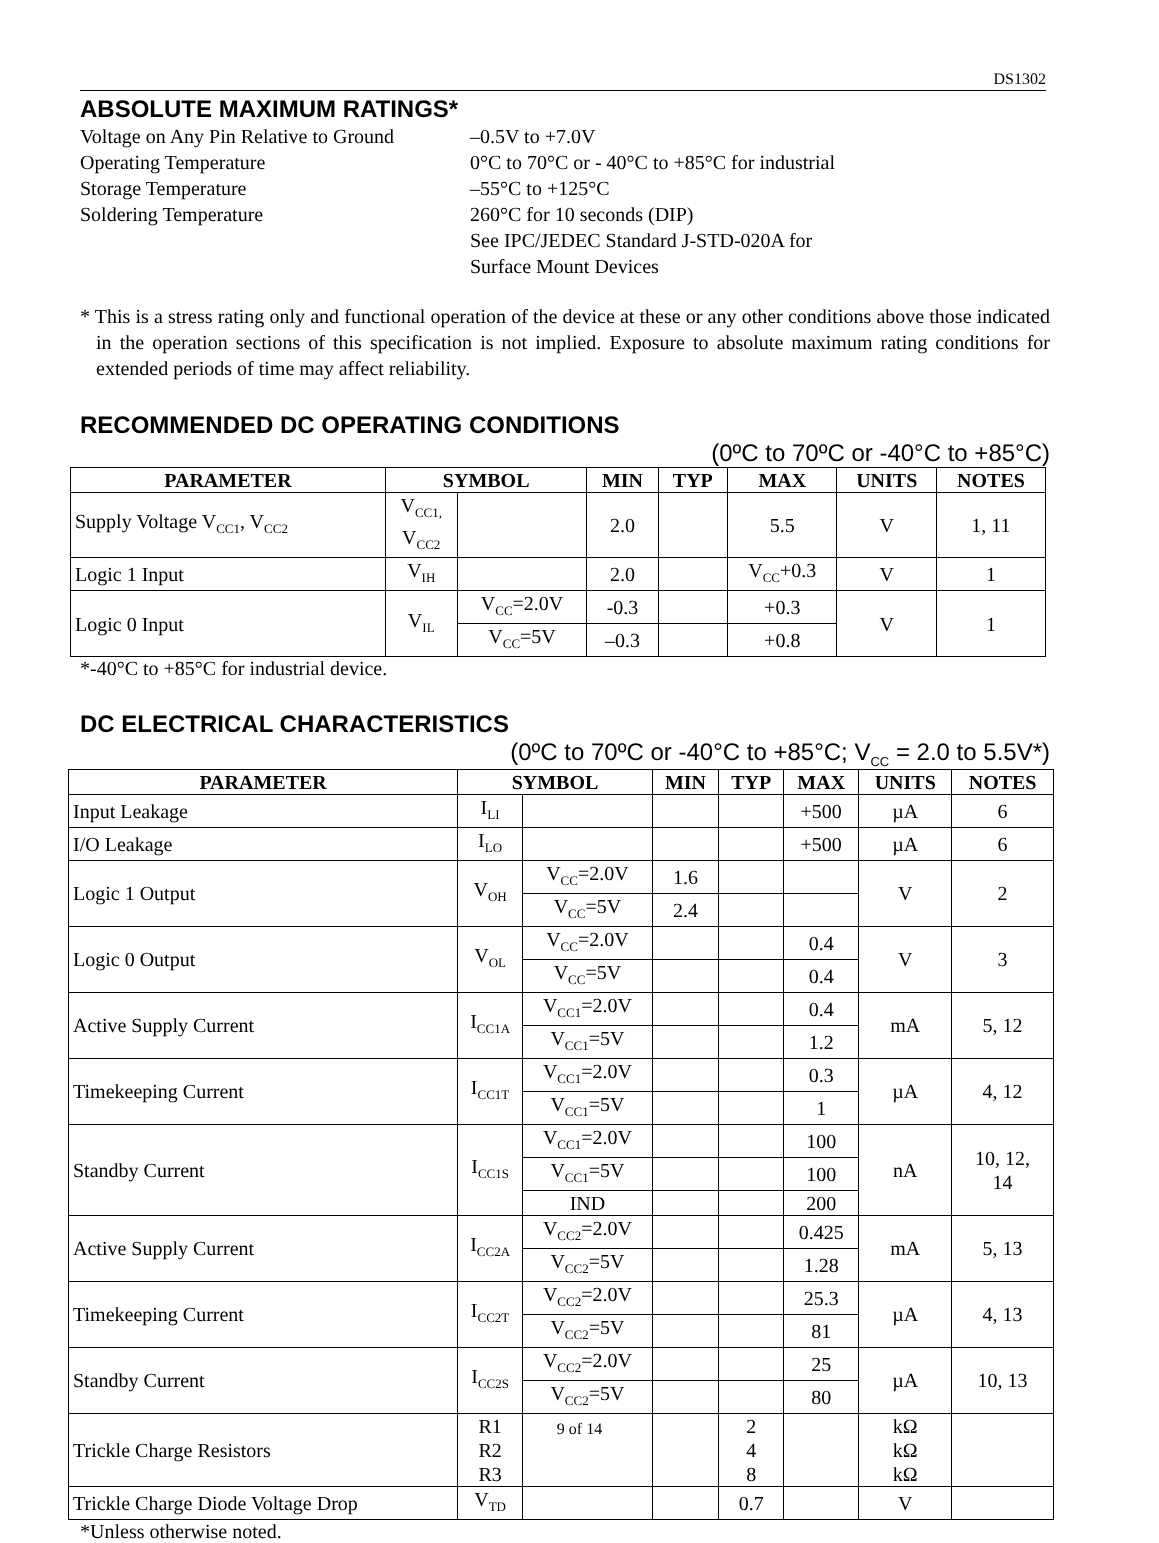DS1302
ABSOLUTE MAXIMUM RATINGS*
| Voltage on Any Pin Relative to Ground | –0.5V to +7.0V |
| Operating Temperature | 0°C to 70°C or - 40°C to +85°C for industrial |
| Storage Temperature | –55°C to +125°C |
| Soldering Temperature | 260°C for 10 seconds (DIP) See IPC/JEDEC Standard J-STD-020A for Surface Mount Devices |
* This is a stress rating only and functional operation of the device at these or any other conditions above those indicated in the operation sections of this specification is not implied. Exposure to absolute maximum rating conditions for extended periods of time may affect reliability.
RECOMMENDED DC OPERATING CONDITIONS
(0ºC to 70ºC or -40°C to +85°C)
| PARAMETER | SYMBOL | | MIN | TYP | MAX | UNITS | NOTES |
| --- | --- | --- | --- | --- | --- | --- | --- |
| Supply Voltage V<sub>CC1</sub>, V<sub>CC2</sub> | V<sub>CC1,</sub> V<sub>CC2</sub> | | 2.0 | | 5.5 | V | 1, 11 |
| Logic 1 Input | V<sub>IH</sub> | | 2.0 | | V<sub>CC</sub>+0.3 | V | 1 |
| Logic 0 Input | V<sub>IL</sub> | V<sub>CC</sub>=2.0V | -0.3 | | +0.3 | V | 1 |
| | | V<sub>CC</sub>=5V | –0.3 | | +0.8 | | |
*-40°C to +85°C for industrial device.
DC ELECTRICAL CHARACTERISTICS
(0ºC to 70ºC or -40°C to +85°C; V<sub>CC</sub> = 2.0 to 5.5V*)
| PARAMETER | SYMBOL | | MIN | TYP | MAX | UNITS | NOTES |
| --- | --- | --- | --- | --- | --- | --- | --- |
| Input Leakage | I<sub>LI</sub> | | | | +500 | µA | 6 |
| I/O Leakage | I<sub>LO</sub> | | | | +500 | µA | 6 |
| Logic 1 Output | V<sub>OH</sub> | V<sub>CC</sub>=2.0V | 1.6 | | | V | 2 |
| | | V<sub>CC</sub>=5V | 2.4 | | | | |
| Logic 0 Output | V<sub>OL</sub> | V<sub>CC</sub>=2.0V | | | 0.4 | V | 3 |
| | | V<sub>CC</sub>=5V | | | 0.4 | | |
| Active Supply Current | I<sub>CC1A</sub> | V<sub>CC1</sub>=2.0V | | | 0.4 | mA | 5, 12 |
| | | V<sub>CC1</sub>=5V | | | 1.2 | | |
| Timekeeping Current | I<sub>CC1T</sub> | V<sub>CC1</sub>=2.0V | | | 0.3 | µA | 4, 12 |
| | | V<sub>CC1</sub>=5V | | | 1 | | |
| Standby Current | I<sub>CC1S</sub> | V<sub>CC1</sub>=2.0V | | | 100 | nA | 10, 12, 14 |
| | | V<sub>CC1</sub>=5V | | | 100 | | |
| | | IND | | | 200 | | |
| Active Supply Current | I<sub>CC2A</sub> | V<sub>CC2</sub>=2.0V | | | 0.425 | mA | 5, 13 |
| | | V<sub>CC2</sub>=5V | | | 1.28 | | |
| Timekeeping Current | I<sub>CC2T</sub> | V<sub>CC2</sub>=2.0V | | | 25.3 | µA | 4, 13 |
| | | V<sub>CC2</sub>=5V | | | 81 | | |
| Standby Current | I<sub>CC2S</sub> | V<sub>CC2</sub>=2.0V | | | 25 | µA | 10, 13 |
| | | V<sub>CC2</sub>=5V | | | 80 | | |
| Trickle Charge Resistors | R1 R2 R3 | | | 2 4 8 | | kΩ kΩ kΩ | |
| Trickle Charge Diode Voltage Drop | V<sub>TD</sub> | | | 0.7 | | V | |
*Unless otherwise noted.
9 of 14